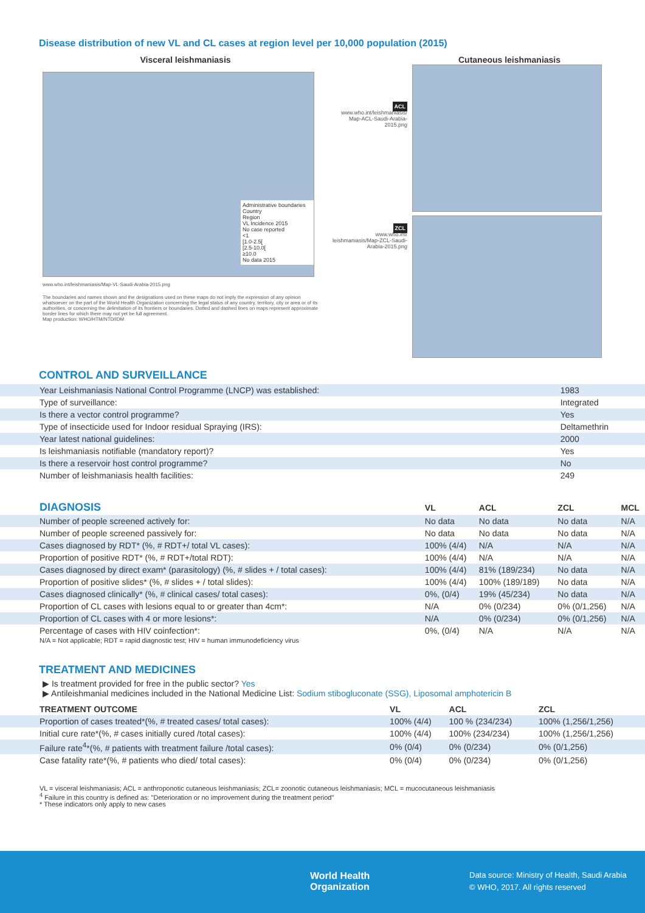Disease distribution of new VL and CL cases at region level per 10,000 population (2015)
Visceral leishmaniasis
Administrative boundaries
Country
Region
VL Incidence 2015
No case reported
<1
[1.0-2.5[
[2.5-10.0[
≥10.0
No data 2015
www.who.int/leishmaniasis/Map-VL-Saudi-Arabia-2015.png
The boundaries and names shown and the designations used on these maps do not imply the expression of any opinion whatsoever on the part of the World Health Organization concerning the legal status of any country, territory, city or area or of its authorities, or concerning the delimitation of its frontiers or boundaries. Dotted and dashed lines on maps represent approximate border lines for which there may not yet be full agreement.
Map production: WHO/HTM/NTD/IDM
ACL
www.who.int/leishmaniasis/ Map-ACL-Saudi-Arabia-2015.png
ZCL
www.who.int/ leishmaniasis/Map-ZCL-Saudi-Arabia-2015.png
Cutaneous leishmaniasis
CONTROL AND SURVEILLANCE
| Year Leishmaniasis National Control Programme (LNCP) was established: | 1983 |
| Type of surveillance: | Integrated |
| Is there a vector control programme? | Yes |
| Type of insecticide used for Indoor residual Spraying (IRS): | Deltamethrin |
| Year latest national guidelines: | 2000 |
| Is leishmaniasis notifiable (mandatory report)? | Yes |
| Is there a reservoir host control programme? | No |
| Number of leishmaniasis health facilities: | 249 |
| DIAGNOSIS | VL | ACL | ZCL | MCL |
| --- | --- | --- | --- | --- |
| Number of people screened actively for: | No data | No data | No data | N/A |
| Number of people screened passively for: | No data | No data | No data | N/A |
| Cases diagnosed by RDT* (%, # RDT+/ total VL cases): | 100% (4/4) | N/A | N/A | N/A |
| Proportion of positive RDT* (%, # RDT+/total RDT): | 100% (4/4) | N/A | N/A | N/A |
| Cases diagnosed by direct exam* (parasitology) (%, # slides + / total cases): | 100% (4/4) | 81% (189/234) | No data | N/A |
| Proportion of positive slides* (%, # slides + / total slides): | 100% (4/4) | 100% (189/189) | No data | N/A |
| Cases diagnosed clinically* (%, # clinical cases/ total cases): | 0%, (0/4) | 19% (45/234) | No data | N/A |
| Proportion of CL cases with lesions equal to or greater than 4cm*: | N/A | 0% (0/234) | 0% (0/1,256) | N/A |
| Proportion of CL cases with 4 or more lesions*: | N/A | 0% (0/234) | 0% (0/1,256) | N/A |
| Percentage of cases with HIV coinfection*: | 0%, (0/4) | N/A | N/A | N/A |
N/A = Not applicable; RDT = rapid diagnostic test; HIV = human immunodeficiency virus
TREATMENT AND MEDICINES
▶ Is treatment provided for free in the public sector? Yes
▶ Antileishmanial medicines included in the National Medicine List: Sodium stibogluconate (SSG), Liposomal amphotericin B
| TREATMENT OUTCOME | VL | ACL | ZCL |
| --- | --- | --- | --- |
| Proportion of cases treated*(%, # treated cases/ total cases): | 100% (4/4) | 100 % (234/234) | 100% (1,256/1,256) |
| Initial cure rate*(%, # cases initially cured /total cases): | 100% (4/4) | 100% (234/234) | 100% (1,256/1,256) |
| Failure rate<sup>4</sup>*(%, # patients with treatment failure /total cases): | 0% (0/4) | 0% (0/234) | 0% (0/1,256) |
| Case fatality rate*(%, # patients who died/ total cases): | 0% (0/4) | 0% (0/234) | 0% (0/1,256) |
VL = visceral leishmaniasis; ACL = anthroponotic cutaneous leishmaniasis; ZCL= zoonotic cutaneous leishmaniasis; MCL = mucocutaneous leishmaniasis
<sup>4</sup> Failure in this country is defined as: "Deterioration or no improvement during the treatment period"
* These indicators only apply to new cases
World Health
Organization
Data source: Ministry of Health, Saudi Arabia
© WHO, 2017. All rights reserved